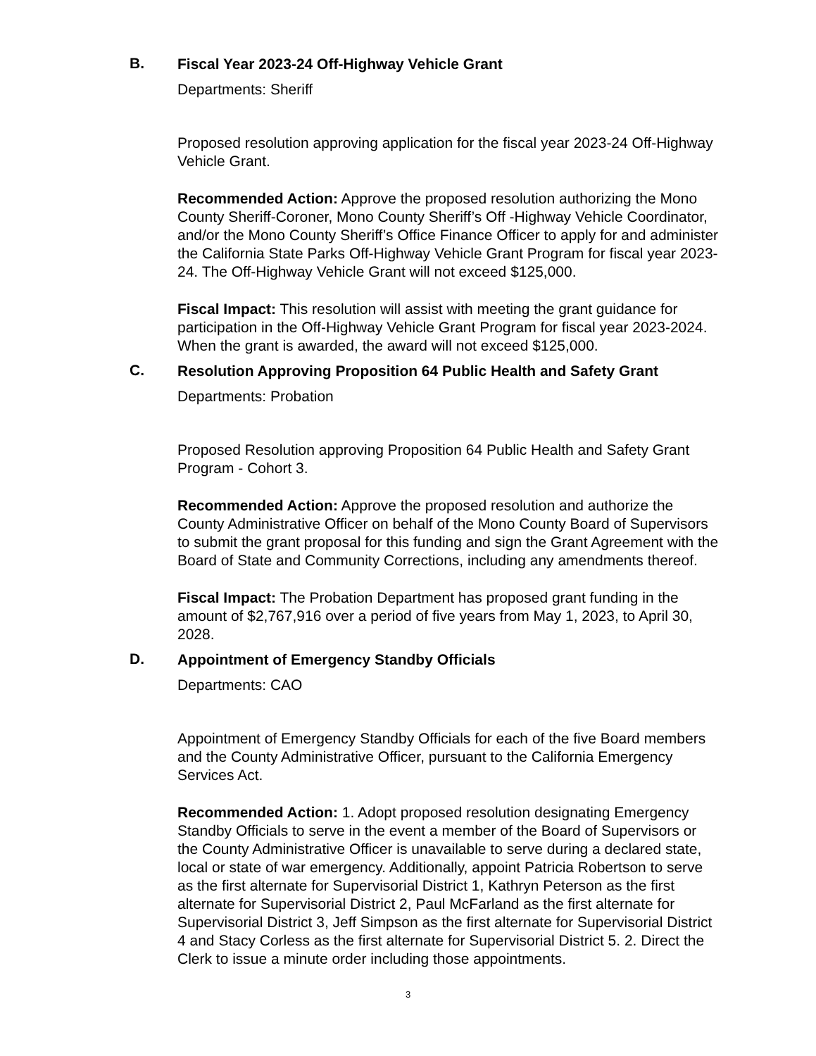B.
Fiscal Year 2023-24 Off-Highway Vehicle Grant
Departments: Sheriff
Proposed resolution approving application for the fiscal year 2023-24 Off-Highway Vehicle Grant.
Recommended Action: Approve the proposed resolution authorizing the Mono County Sheriff-Coroner, Mono County Sheriff’s Off -Highway Vehicle Coordinator, and/or the Mono County Sheriff’s Office Finance Officer to apply for and administer the California State Parks Off-Highway Vehicle Grant Program for fiscal year 2023-24. The Off-Highway Vehicle Grant will not exceed $125,000.
Fiscal Impact: This resolution will assist with meeting the grant guidance for participation in the Off-Highway Vehicle Grant Program for fiscal year 2023-2024. When the grant is awarded, the award will not exceed $125,000.
C.
Resolution Approving Proposition 64 Public Health and Safety Grant
Departments: Probation
Proposed Resolution approving Proposition 64 Public Health and Safety Grant Program - Cohort 3.
Recommended Action: Approve the proposed resolution and authorize the County Administrative Officer on behalf of the Mono County Board of Supervisors to submit the grant proposal for this funding and sign the Grant Agreement with the Board of State and Community Corrections, including any amendments thereof.
Fiscal Impact: The Probation Department has proposed grant funding in the amount of $2,767,916 over a period of five years from May 1, 2023, to April 30, 2028.
D.
Appointment of Emergency Standby Officials
Departments: CAO
Appointment of Emergency Standby Officials for each of the five Board members and the County Administrative Officer, pursuant to the California Emergency Services Act.
Recommended Action: 1. Adopt proposed resolution designating Emergency Standby Officials to serve in the event a member of the Board of Supervisors or the County Administrative Officer is unavailable to serve during a declared state, local or state of war emergency. Additionally, appoint Patricia Robertson to serve as the first alternate for Supervisorial District 1, Kathryn Peterson as the first alternate for Supervisorial District 2, Paul McFarland as the first alternate for Supervisorial District 3, Jeff Simpson as the first alternate for Supervisorial District 4 and Stacy Corless as the first alternate for Supervisorial District 5. 2. Direct the Clerk to issue a minute order including those appointments.
3